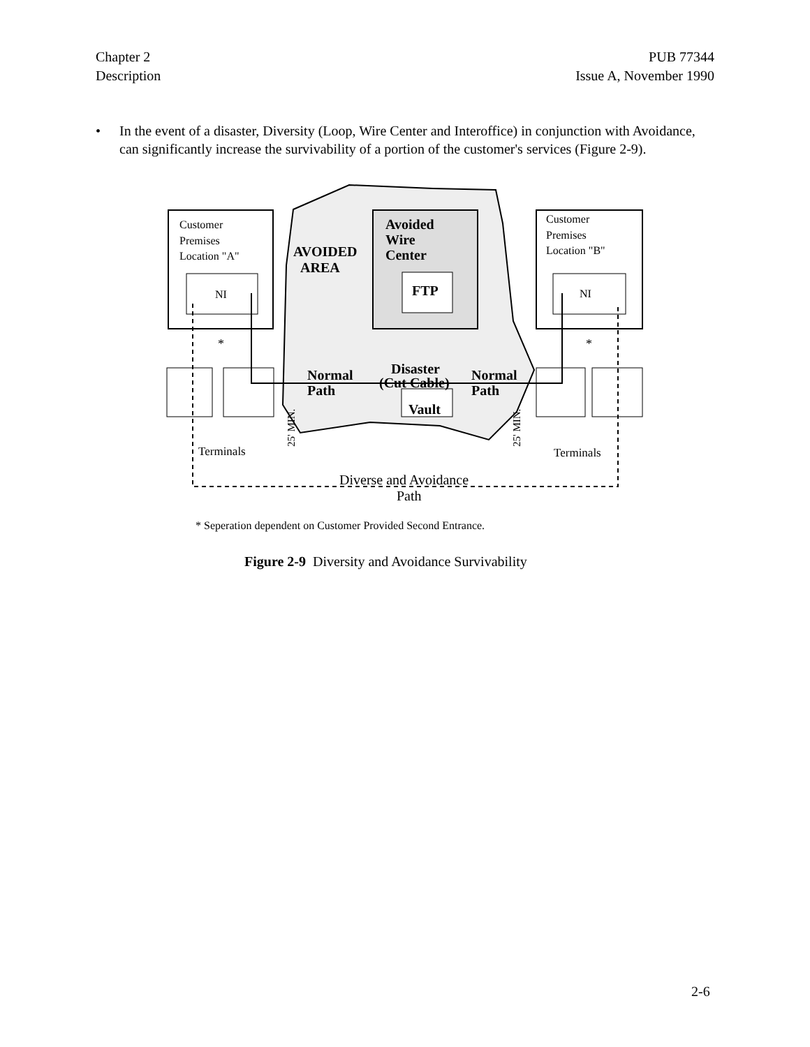Chapter 2
Description
PUB 77344
Issue A, November 1990
• In the event of a disaster, Diversity (Loop, Wire Center and Interoffice) in conjunction with Avoidance, can significantly increase the survivability of a portion of the customer's services (Figure 2-9).
Customer
Premises
Location "A"
NI
Customer
Premises
Location "B"
NI
AVOIDED
AREA
Avoided
Wire
Center
FTP
Disaster
(Cut Cable)
Vault
Normal
Path
Normal
Path
*
*
Terminals
Terminals
25' MIN.
25' MIN.
Diverse and Avoidance
Path
* Seperation dependent on Customer Provided Second Entrance.
Figure 2-9 Diversity and Avoidance Survivability
2-6